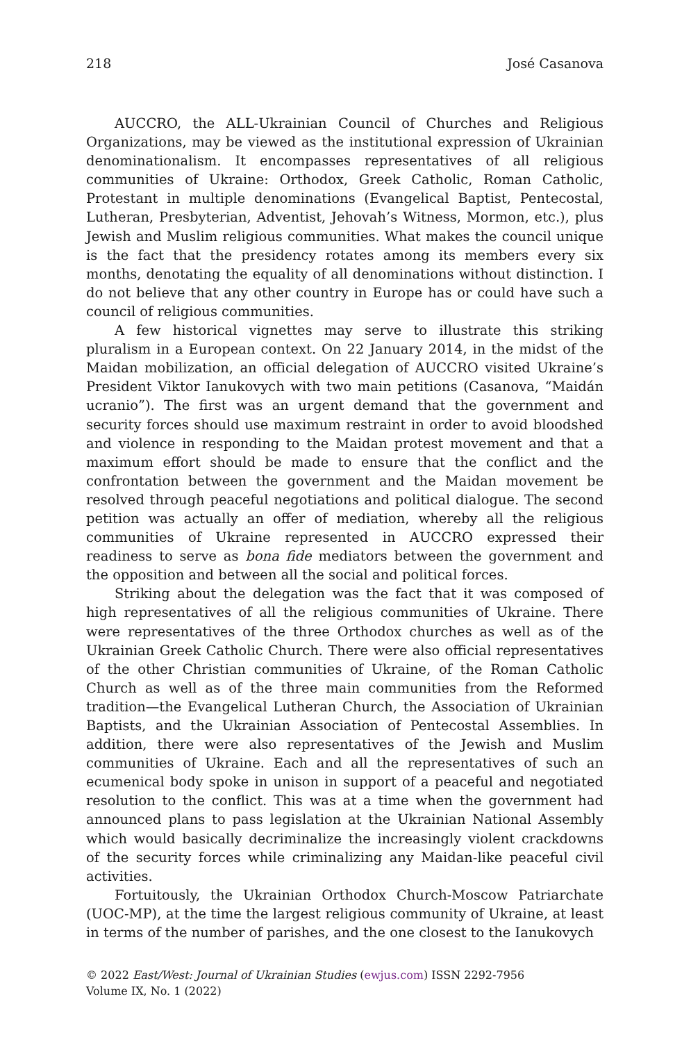218 José Casanova
AUCCRO, the ALL-Ukrainian Council of Churches and Religious Organizations, may be viewed as the institutional expression of Ukrainian denominationalism. It encompasses representatives of all religious communities of Ukraine: Orthodox, Greek Catholic, Roman Catholic, Protestant in multiple denominations (Evangelical Baptist, Pentecostal, Lutheran, Presbyterian, Adventist, Jehovah’s Witness, Mormon, etc.), plus Jewish and Muslim religious communities. What makes the council unique is the fact that the presidency rotates among its members every six months, denotating the equality of all denominations without distinction. I do not believe that any other country in Europe has or could have such a council of religious communities.
A few historical vignettes may serve to illustrate this striking pluralism in a European context. On 22 January 2014, in the midst of the Maidan mobilization, an official delegation of AUCCRO visited Ukraine’s President Viktor Ianukovych with two main petitions (Casanova, “Maidán ucranio”). The first was an urgent demand that the government and security forces should use maximum restraint in order to avoid bloodshed and violence in responding to the Maidan protest movement and that a maximum effort should be made to ensure that the conflict and the confrontation between the government and the Maidan movement be resolved through peaceful negotiations and political dialogue. The second petition was actually an offer of mediation, whereby all the religious communities of Ukraine represented in AUCCRO expressed their readiness to serve as bona fide mediators between the government and the opposition and between all the social and political forces.
Striking about the delegation was the fact that it was composed of high representatives of all the religious communities of Ukraine. There were representatives of the three Orthodox churches as well as of the Ukrainian Greek Catholic Church. There were also official representatives of the other Christian communities of Ukraine, of the Roman Catholic Church as well as of the three main communities from the Reformed tradition—the Evangelical Lutheran Church, the Association of Ukrainian Baptists, and the Ukrainian Association of Pentecostal Assemblies. In addition, there were also representatives of the Jewish and Muslim communities of Ukraine. Each and all the representatives of such an ecumenical body spoke in unison in support of a peaceful and negotiated resolution to the conflict. This was at a time when the government had announced plans to pass legislation at the Ukrainian National Assembly which would basically decriminalize the increasingly violent crackdowns of the security forces while criminalizing any Maidan-like peaceful civil activities.
Fortuitously, the Ukrainian Orthodox Church-Moscow Patriarchate (UOC-MP), at the time the largest religious community of Ukraine, at least in terms of the number of parishes, and the one closest to the Ianukovych
© 2022 East/West: Journal of Ukrainian Studies (ewjus.com) ISSN 2292-7956
Volume IX, No. 1 (2022)